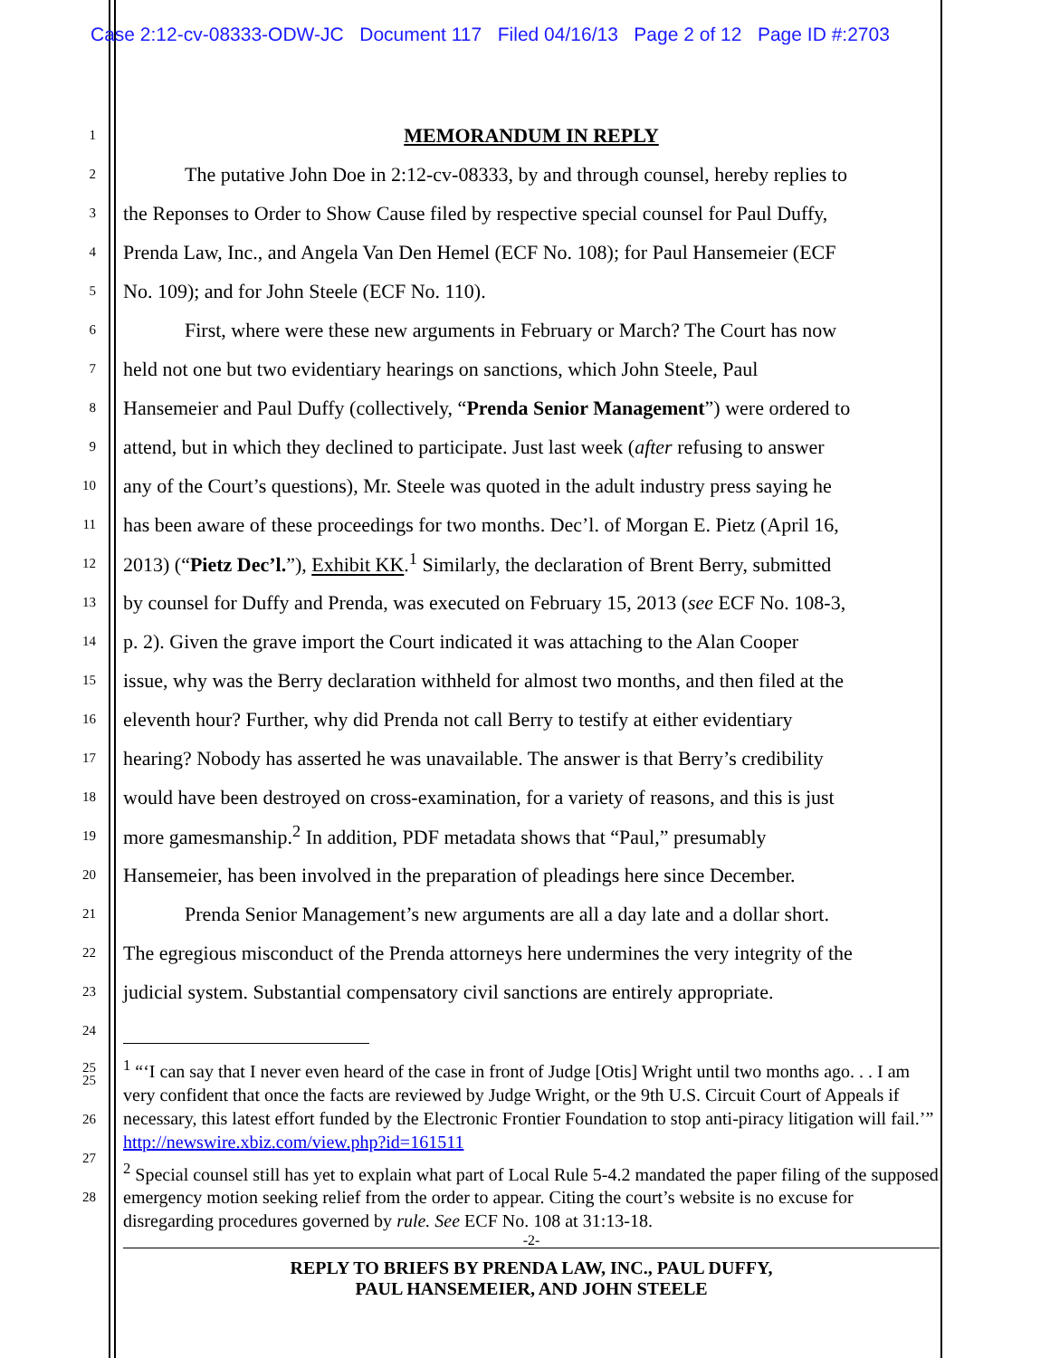Case 2:12-cv-08333-ODW-JC Document 117 Filed 04/16/13 Page 2 of 12 Page ID #:2703
1
MEMORANDUM IN REPLY
2
The putative John Doe in 2:12-cv-08333, by and through counsel, hereby replies to
3
the Reponses to Order to Show Cause filed by respective special counsel for Paul Duffy,
4
Prenda Law, Inc., and Angela Van Den Hemel (ECF No. 108); for Paul Hansemeier (ECF
5
No. 109); and for John Steele (ECF No. 110).
6
First, where were these new arguments in February or March? The Court has now
7
held not one but two evidentiary hearings on sanctions, which John Steele, Paul
8
Hansemeier and Paul Duffy (collectively, “Prenda Senior Management”) were ordered to
9
attend, but in which they declined to participate. Just last week (after refusing to answer
10
any of the Court’s questions), Mr. Steele was quoted in the adult industry press saying he
11
has been aware of these proceedings for two months. Dec’l. of Morgan E. Pietz (April 16,
12
2013) (“Pietz Dec’l.”), Exhibit KK.<sup>1</sup> Similarly, the declaration of Brent Berry, submitted
13
by counsel for Duffy and Prenda, was executed on February 15, 2013 (see ECF No. 108-3,
14
p. 2). Given the grave import the Court indicated it was attaching to the Alan Cooper
15
issue, why was the Berry declaration withheld for almost two months, and then filed at the
16
eleventh hour? Further, why did Prenda not call Berry to testify at either evidentiary
17
hearing? Nobody has asserted he was unavailable. The answer is that Berry’s credibility
18
would have been destroyed on cross-examination, for a variety of reasons, and this is just
19
more gamesmanship.<sup>2</sup> In addition, PDF metadata shows that “Paul,” presumably
20
Hansemeier, has been involved in the preparation of pleadings here since December.
21
Prenda Senior Management’s new arguments are all a day late and a dollar short.
22
The egregious misconduct of the Prenda attorneys here undermines the very integrity of the
23
judicial system. Substantial compensatory civil sanctions are entirely appropriate.
24
25<sup>1</sup> “‘I can say that I never even heard of the case in front of Judge [Otis] Wright until two months ago. . . I am very confident that once the facts are reviewed by Judge Wright, or the 9th U.S. Circuit Court of Appeals if necessary, this latest effort funded by the Electronic Frontier Foundation to stop anti-piracy litigation will fail.’” http://newswire.xbiz.com/view.php?id=161511
<sup>2</sup> Special counsel still has yet to explain what part of Local Rule 5-4.2 mandated the paper filing of the supposed emergency motion seeking relief from the order to appear. Citing the court’s website is no excuse for disregarding procedures governed by rule. See ECF No. 108 at 31:13-18.
-2-
25
26
27
28
REPLY TO BRIEFS BY PRENDA LAW, INC., PAUL DUFFY,
PAUL HANSEMEIER, AND JOHN STEELE